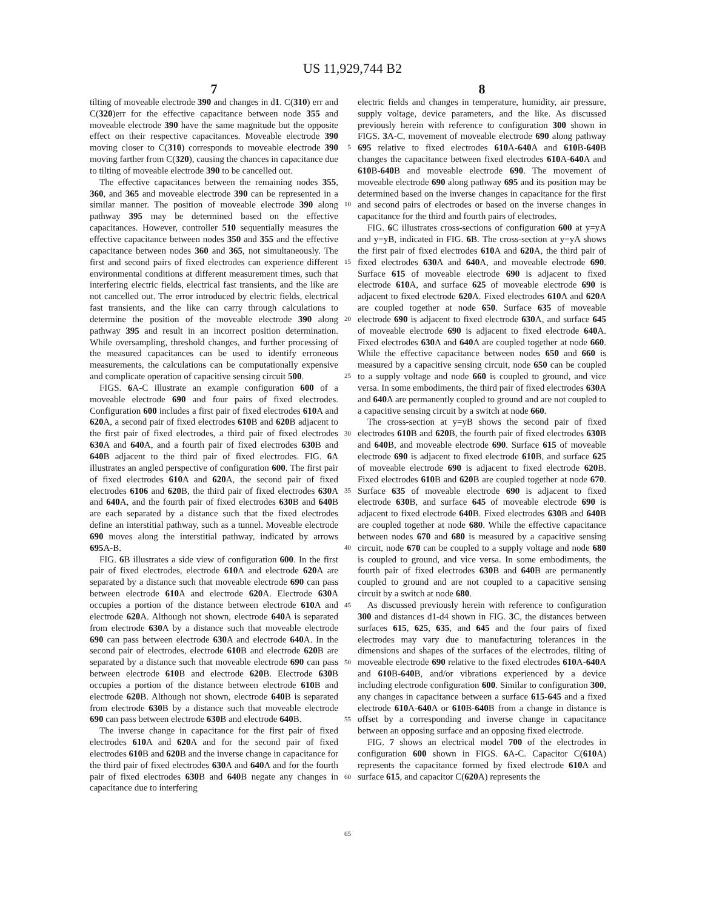US 11,929,744 B2
7
tilting of moveable electrode 390 and changes in d1. C(310) err and C(320)err for the effective capacitance between node 355 and moveable electrode 390 have the same magnitude but the opposite effect on their respective capacitances. Moveable electrode 390 moving closer to C(310) corresponds to moveable electrode 390 moving farther from C(320), causing the chances in capacitance due to tilting of moveable electrode 390 to be cancelled out.
The effective capacitances between the remaining nodes 355, 360, and 365 and moveable electrode 390 can be represented in a similar manner. The position of moveable electrode 390 along pathway 395 may be determined based on the effective capacitances. However, controller 510 sequentially measures the effective capacitance between nodes 350 and 355 and the effective capacitance between nodes 360 and 365, not simultaneously. The first and second pairs of fixed electrodes can experience different environmental conditions at different measurement times, such that interfering electric fields, electrical fast transients, and the like are not cancelled out. The error introduced by electric fields, electrical fast transients, and the like can carry through calculations to determine the position of the moveable electrode 390 along pathway 395 and result in an incorrect position determination. While oversampling, threshold changes, and further processing of the measured capacitances can be used to identify erroneous measurements, the calculations can be computationally expensive and complicate operation of capacitive sensing circuit 500.
FIGS. 6 A-C illustrate an example configuration 600 of a moveable electrode 690 and four pairs of fixed electrodes. Configuration 600 includes a first pair of fixed electrodes 610 A and 620 A, a second pair of fixed electrodes 610 B and 620 B adjacent to the first pair of fixed electrodes, a third pair of fixed electrodes 630 A and 640 A, and a fourth pair of fixed electrodes 630 B and 640 B adjacent to the third pair of fixed electrodes. FIG. 6 A illustrates an angled perspective of configuration 600. The first pair of fixed electrodes 610 A and 620 A, the second pair of fixed electrodes 6106 and 620 B, the third pair of fixed electrodes 630 A and 640 A, and the fourth pair of fixed electrodes 630 B and 640 B are each separated by a distance such that the fixed electrodes define an interstitial pathway, such as a tunnel. Moveable electrode 690 moves along the interstitial pathway, indicated by arrows 695 A-B.
FIG. 6 B illustrates a side view of configuration 600. In the first pair of fixed electrodes, electrode 610 A and electrode 620 A are separated by a distance such that moveable electrode 690 can pass between electrode 610 A and electrode 620 A. Electrode 630 A occupies a portion of the distance between electrode 610 A and electrode 620 A. Although not shown, electrode 640 A is separated from electrode 630 A by a distance such that moveable electrode 690 can pass between electrode 630 A and electrode 640 A. In the second pair of electrodes, electrode 610 B and electrode 620 B are separated by a distance such that moveable electrode 690 can pass between electrode 610 B and electrode 620 B. Electrode 630 B occupies a portion of the distance between electrode 610 B and electrode 620 B. Although not shown, electrode 640 B is separated from electrode 630 B by a distance such that moveable electrode 690 can pass between electrode 630 B and electrode 640 B.
The inverse change in capacitance for the first pair of fixed electrodes 610 A and 620 A and for the second pair of fixed electrodes 610 B and 620 B and the inverse change in capacitance for the third pair of fixed electrodes 630 A and 640 A and for the fourth pair of fixed electrodes 630 B and 640 B negate any changes in capacitance due to interfering
8
electric fields and changes in temperature, humidity, air pressure, supply voltage, device parameters, and the like. As discussed previously herein with reference to configuration 300 shown in FIGS. 3 A-C, movement of moveable electrode 690 along pathway 695 relative to fixed electrodes 610 A-640 A and 610 B-640 B changes the capacitance between fixed electrodes 610 A-640 A and 610 B-640 B and moveable electrode 690. The movement of moveable electrode 690 along pathway 695 and its position may be determined based on the inverse changes in capacitance for the first and second pairs of electrodes or based on the inverse changes in capacitance for the third and fourth pairs of electrodes.
FIG. 6 C illustrates cross-sections of configuration 600 at y=yA and y=yB, indicated in FIG. 6 B. The cross-section at y=yA shows the first pair of fixed electrodes 610 A and 620 A, the third pair of fixed electrodes 630 A and 640 A, and moveable electrode 690. Surface 615 of moveable electrode 690 is adjacent to fixed electrode 610 A, and surface 625 of moveable electrode 690 is adjacent to fixed electrode 620 A. Fixed electrodes 610 A and 620 A are coupled together at node 650. Surface 635 of moveable electrode 690 is adjacent to fixed electrode 630 A, and surface 645 of moveable electrode 690 is adjacent to fixed electrode 640 A. Fixed electrodes 630 A and 640 A are coupled together at node 660. While the effective capacitance between nodes 650 and 660 is measured by a capacitive sensing circuit, node 650 can be coupled to a supply voltage and node 660 is coupled to ground, and vice versa. In some embodiments, the third pair of fixed electrodes 630 A and 640 A are permanently coupled to ground and are not coupled to a capacitive sensing circuit by a switch at node 660.
The cross-section at y=yB shows the second pair of fixed electrodes 610 B and 620 B, the fourth pair of fixed electrodes 630 B and 640 B, and moveable electrode 690. Surface 615 of moveable electrode 690 is adjacent to fixed electrode 610 B, and surface 625 of moveable electrode 690 is adjacent to fixed electrode 620 B. Fixed electrodes 610 B and 620 B are coupled together at node 670. Surface 635 of moveable electrode 690 is adjacent to fixed electrode 630 B, and surface 645 of moveable electrode 690 is adjacent to fixed electrode 640 B. Fixed electrodes 630 B and 640 B are coupled together at node 680. While the effective capacitance between nodes 670 and 680 is measured by a capacitive sensing circuit, node 670 can be coupled to a supply voltage and node 680 is coupled to ground, and vice versa. In some embodiments, the fourth pair of fixed electrodes 630 B and 640 B are permanently coupled to ground and are not coupled to a capacitive sensing circuit by a switch at node 680.
As discussed previously herein with reference to configuration 300 and distances d1-d4 shown in FIG. 3 C, the distances between surfaces 615, 625, 635, and 645 and the four pairs of fixed electrodes may vary due to manufacturing tolerances in the dimensions and shapes of the surfaces of the electrodes, tilting of moveable electrode 690 relative to the fixed electrodes 610 A-640 A and 610 B-640 B, and/or vibrations experienced by a device including electrode configuration 600. Similar to configuration 300, any changes in capacitance between a surface 615-645 and a fixed electrode 610 A-640 A or 610 B-640 B from a change in distance is offset by a corresponding and inverse change in capacitance between an opposing surface and an opposing fixed electrode.
FIG. 7 shows an electrical model 700 of the electrodes in configuration 600 shown in FIGS. 6 A-C. Capacitor C(610 A) represents the capacitance formed by fixed electrode 610 A and surface 615, and capacitor C(620 A) represents the
5
10
15
20
25
30
35
40
45
50
55
60
65